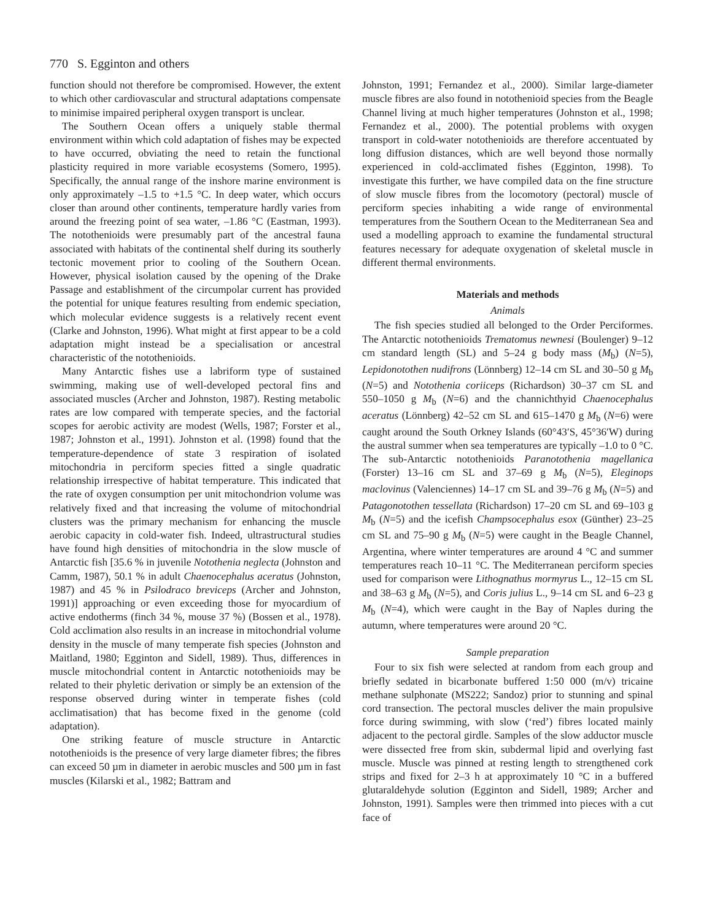770 S. Egginton and others
function should not therefore be compromised. However, the extent to which other cardiovascular and structural adaptations compensate to minimise impaired peripheral oxygen transport is unclear.
The Southern Ocean offers a uniquely stable thermal environment within which cold adaptation of fishes may be expected to have occurred, obviating the need to retain the functional plasticity required in more variable ecosystems (Somero, 1995). Specifically, the annual range of the inshore marine environment is only approximately –1.5 to +1.5 °C. In deep water, which occurs closer than around other continents, temperature hardly varies from around the freezing point of sea water, –1.86 °C (Eastman, 1993). The notothenioids were presumably part of the ancestral fauna associated with habitats of the continental shelf during its southerly tectonic movement prior to cooling of the Southern Ocean. However, physical isolation caused by the opening of the Drake Passage and establishment of the circumpolar current has provided the potential for unique features resulting from endemic speciation, which molecular evidence suggests is a relatively recent event (Clarke and Johnston, 1996). What might at first appear to be a cold adaptation might instead be a specialisation or ancestral characteristic of the notothenioids.
Many Antarctic fishes use a labriform type of sustained swimming, making use of well-developed pectoral fins and associated muscles (Archer and Johnston, 1987). Resting metabolic rates are low compared with temperate species, and the factorial scopes for aerobic activity are modest (Wells, 1987; Forster et al., 1987; Johnston et al., 1991). Johnston et al. (1998) found that the temperature-dependence of state 3 respiration of isolated mitochondria in perciform species fitted a single quadratic relationship irrespective of habitat temperature. This indicated that the rate of oxygen consumption per unit mitochondrion volume was relatively fixed and that increasing the volume of mitochondrial clusters was the primary mechanism for enhancing the muscle aerobic capacity in cold-water fish. Indeed, ultrastructural studies have found high densities of mitochondria in the slow muscle of Antarctic fish [35.6 % in juvenile Notothenia neglecta (Johnston and Camm, 1987), 50.1 % in adult Chaenocephalus aceratus (Johnston, 1987) and 45 % in Psilodraco breviceps (Archer and Johnston, 1991)] approaching or even exceeding those for myocardium of active endotherms (finch 34 %, mouse 37 %) (Bossen et al., 1978). Cold acclimation also results in an increase in mitochondrial volume density in the muscle of many temperate fish species (Johnston and Maitland, 1980; Egginton and Sidell, 1989). Thus, differences in muscle mitochondrial content in Antarctic notothenioids may be related to their phyletic derivation or simply be an extension of the response observed during winter in temperate fishes (cold acclimatisation) that has become fixed in the genome (cold adaptation).
One striking feature of muscle structure in Antarctic notothenioids is the presence of very large diameter fibres; the fibres can exceed 50 µm in diameter in aerobic muscles and 500 µm in fast muscles (Kilarski et al., 1982; Battram and
Johnston, 1991; Fernandez et al., 2000). Similar large-diameter muscle fibres are also found in notothenioid species from the Beagle Channel living at much higher temperatures (Johnston et al., 1998; Fernandez et al., 2000). The potential problems with oxygen transport in cold-water notothenioids are therefore accentuated by long diffusion distances, which are well beyond those normally experienced in cold-acclimated fishes (Egginton, 1998). To investigate this further, we have compiled data on the fine structure of slow muscle fibres from the locomotory (pectoral) muscle of perciform species inhabiting a wide range of environmental temperatures from the Southern Ocean to the Mediterranean Sea and used a modelling approach to examine the fundamental structural features necessary for adequate oxygenation of skeletal muscle in different thermal environments.
Materials and methods
Animals
The fish species studied all belonged to the Order Perciformes. The Antarctic notothenioids Trematomus newnesi (Boulenger) 9–12 cm standard length (SL) and 5–24 g body mass (M<sub>b</sub>) (N=5), Lepidonotothen nudifrons (Lönnberg) 12–14 cm SL and 30–50 g M<sub>b</sub> (N=5) and Notothenia coriiceps (Richardson) 30–37 cm SL and 550–1050 g M<sub>b</sub> (N=6) and the channichthyid Chaenocephalus aceratus (Lönnberg) 42–52 cm SL and 615–1470 g M<sub>b</sub> (N=6) were caught around the South Orkney Islands (60°43′S, 45°36′W) during the austral summer when sea temperatures are typically –1.0 to 0 °C. The sub-Antarctic notothenioids Paranotothenia magellanica (Forster) 13–16 cm SL and 37–69 g M<sub>b</sub> (N=5), Eleginops maclovinus (Valenciennes) 14–17 cm SL and 39–76 g M<sub>b</sub> (N=5) and Patagonotothen tessellata (Richardson) 17–20 cm SL and 69–103 g M<sub>b</sub> (N=5) and the icefish Champsocephalus esox (Günther) 23–25 cm SL and 75–90 g M<sub>b</sub> (N=5) were caught in the Beagle Channel, Argentina, where winter temperatures are around 4 °C and summer temperatures reach 10–11 °C. The Mediterranean perciform species used for comparison were Lithognathus mormyrus L., 12–15 cm SL and 38–63 g M<sub>b</sub> (N=5), and Coris julius L., 9–14 cm SL and 6–23 g M<sub>b</sub> (N=4), which were caught in the Bay of Naples during the autumn, where temperatures were around 20 °C.
Sample preparation
Four to six fish were selected at random from each group and briefly sedated in bicarbonate buffered 1:50 000 (m/v) tricaine methane sulphonate (MS222; Sandoz) prior to stunning and spinal cord transection. The pectoral muscles deliver the main propulsive force during swimming, with slow (‘red’) fibres located mainly adjacent to the pectoral girdle. Samples of the slow adductor muscle were dissected free from skin, subdermal lipid and overlying fast muscle. Muscle was pinned at resting length to strengthened cork strips and fixed for 2–3 h at approximately 10 °C in a buffered glutaraldehyde solution (Egginton and Sidell, 1989; Archer and Johnston, 1991). Samples were then trimmed into pieces with a cut face of